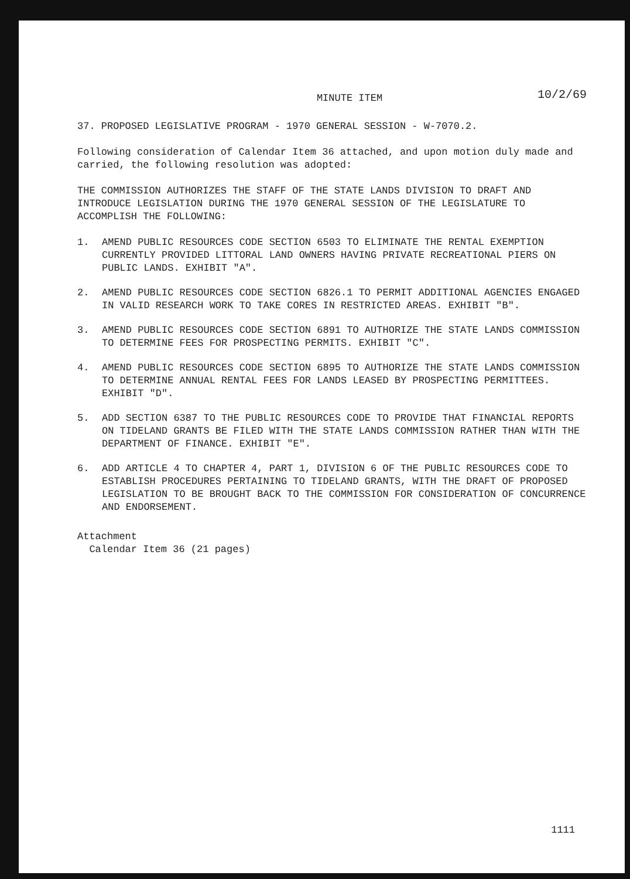MINUTE ITEM 10/2/69
37. PROPOSED LEGISLATIVE PROGRAM - 1970 GENERAL SESSION - W-7070.2.
Following consideration of Calendar Item 36 attached, and upon motion duly made and carried, the following resolution was adopted:
THE COMMISSION AUTHORIZES THE STAFF OF THE STATE LANDS DIVISION TO DRAFT AND INTRODUCE LEGISLATION DURING THE 1970 GENERAL SESSION OF THE LEGISLATURE TO ACCOMPLISH THE FOLLOWING:
1. AMEND PUBLIC RESOURCES CODE SECTION 6503 TO ELIMINATE THE RENTAL EXEMPTION CURRENTLY PROVIDED LITTORAL LAND OWNERS HAVING PRIVATE RECREATIONAL PIERS ON PUBLIC LANDS. EXHIBIT "A".
2. AMEND PUBLIC RESOURCES CODE SECTION 6826.1 TO PERMIT ADDITIONAL AGENCIES ENGAGED IN VALID RESEARCH WORK TO TAKE CORES IN RESTRICTED AREAS. EXHIBIT "B".
3. AMEND PUBLIC RESOURCES CODE SECTION 6891 TO AUTHORIZE THE STATE LANDS COMMISSION TO DETERMINE FEES FOR PROSPECTING PERMITS. EXHIBIT "C".
4. AMEND PUBLIC RESOURCES CODE SECTION 6895 TO AUTHORIZE THE STATE LANDS COMMISSION TO DETERMINE ANNUAL RENTAL FEES FOR LANDS LEASED BY PROSPECTING PERMITTEES. EXHIBIT "D".
5. ADD SECTION 6387 TO THE PUBLIC RESOURCES CODE TO PROVIDE THAT FINANCIAL REPORTS ON TIDELAND GRANTS BE FILED WITH THE STATE LANDS COMMISSION RATHER THAN WITH THE DEPARTMENT OF FINANCE. EXHIBIT "E".
6. ADD ARTICLE 4 TO CHAPTER 4, PART 1, DIVISION 6 OF THE PUBLIC RESOURCES CODE TO ESTABLISH PROCEDURES PERTAINING TO TIDELAND GRANTS, WITH THE DRAFT OF PROPOSED LEGISLATION TO BE BROUGHT BACK TO THE COMMISSION FOR CONSIDERATION OF CONCURRENCE AND ENDORSEMENT.
Attachment
Calendar Item 36 (21 pages)
1111